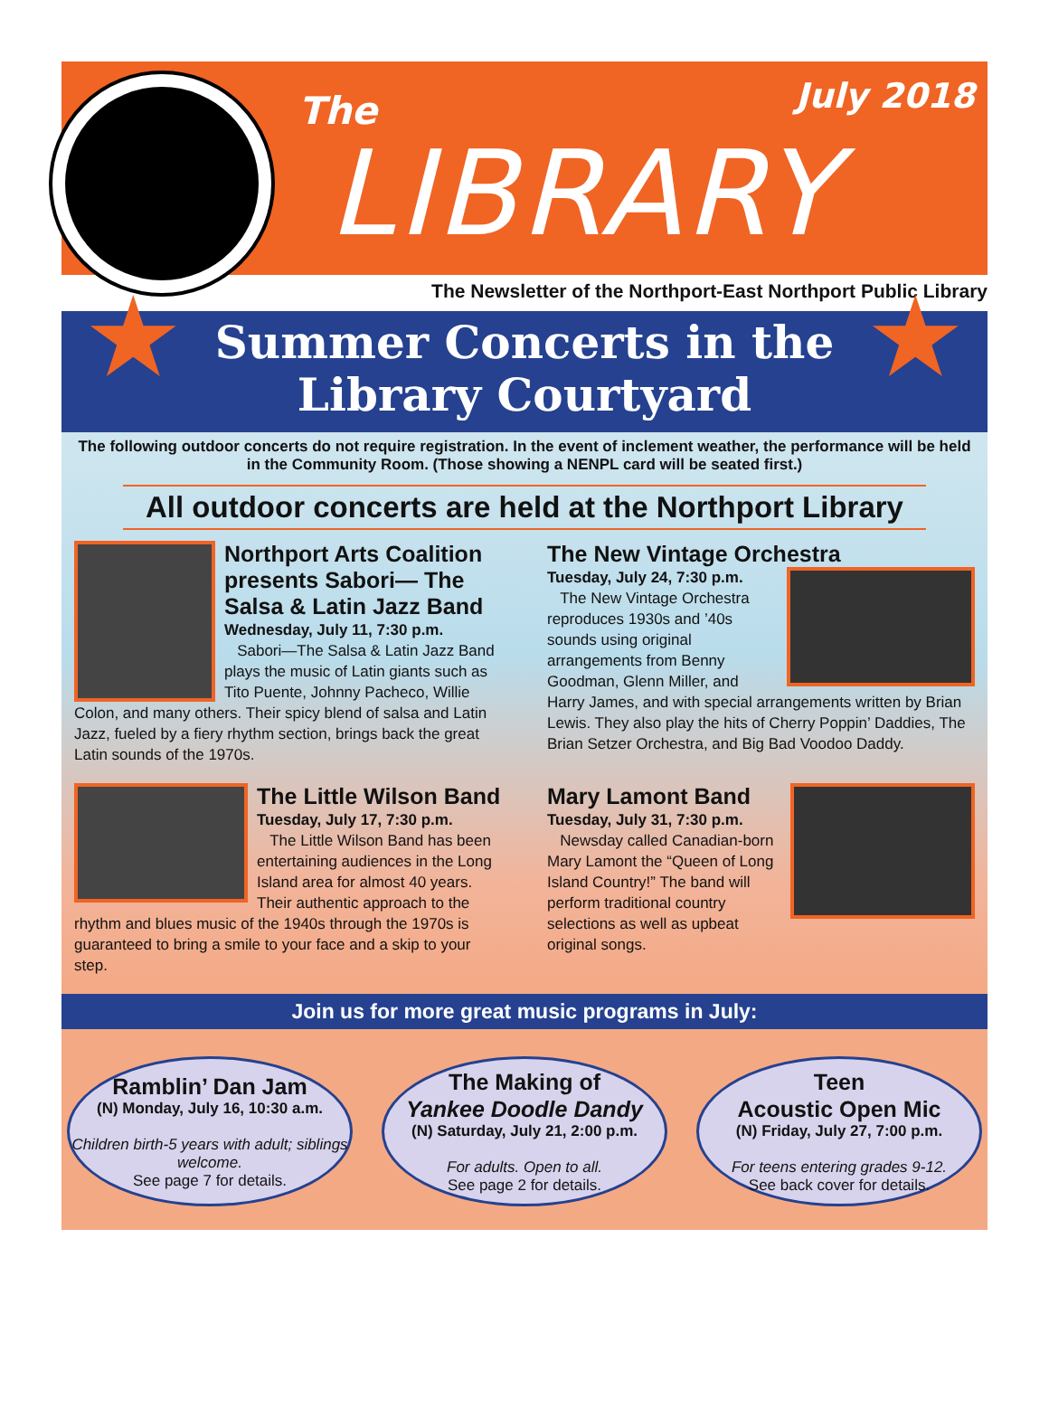The July 2018
LIBRARY
The Newsletter of the Northport-East Northport Public Library
★ ★ Summer Concerts in the
Library Courtyard
The following outdoor concerts do not require registration. In the event of inclement weather, the performance will be held in the Community Room. (Those showing a NENPL card will be seated first.)
All outdoor concerts are held at the Northport Library
Northport Arts Coalition presents Sabori— The Salsa & Latin Jazz Band
Wednesday, July 11, 7:30 p.m.
Sabori—The Salsa & Latin Jazz Band plays the music of Latin giants such as Tito Puente, Johnny Pacheco, Willie Colon, and many others. Their spicy blend of salsa and Latin Jazz, fueled by a fiery rhythm section, brings back the great Latin sounds of the 1970s.
The New Vintage Orchestra
Tuesday, July 24, 7:30 p.m.
The New Vintage Orchestra reproduces 1930s and ’40s sounds using original arrangements from Benny Goodman, Glenn Miller, and Harry James, and with special arrangements written by Brian Lewis. They also play the hits of Cherry Poppin’ Daddies, The Brian Setzer Orchestra, and Big Bad Voodoo Daddy.
The Little Wilson Band
Tuesday, July 17, 7:30 p.m.
The Little Wilson Band has been entertaining audiences in the Long Island area for almost 40 years. Their authentic approach to the rhythm and blues music of the 1940s through the 1970s is guaranteed to bring a smile to your face and a skip to your step.
Mary Lamont Band
Tuesday, July 31, 7:30 p.m.
Newsday called Canadian-born Mary Lamont the “Queen of Long Island Country!” The band will perform traditional country selections as well as upbeat original songs.
Join us for more great music programs in July:
Ramblin’ Dan Jam
(N) Monday, July 16, 10:30 a.m.
Children birth-5 years with adult; siblings welcome.
See page 7 for details.
The Making of
Yankee Doodle Dandy
(N) Saturday, July 21, 2:00 p.m.
For adults. Open to all.
See page 2 for details.
Teen
Acoustic Open Mic
(N) Friday, July 27, 7:00 p.m.
For teens entering grades 9-12.
See back cover for details.